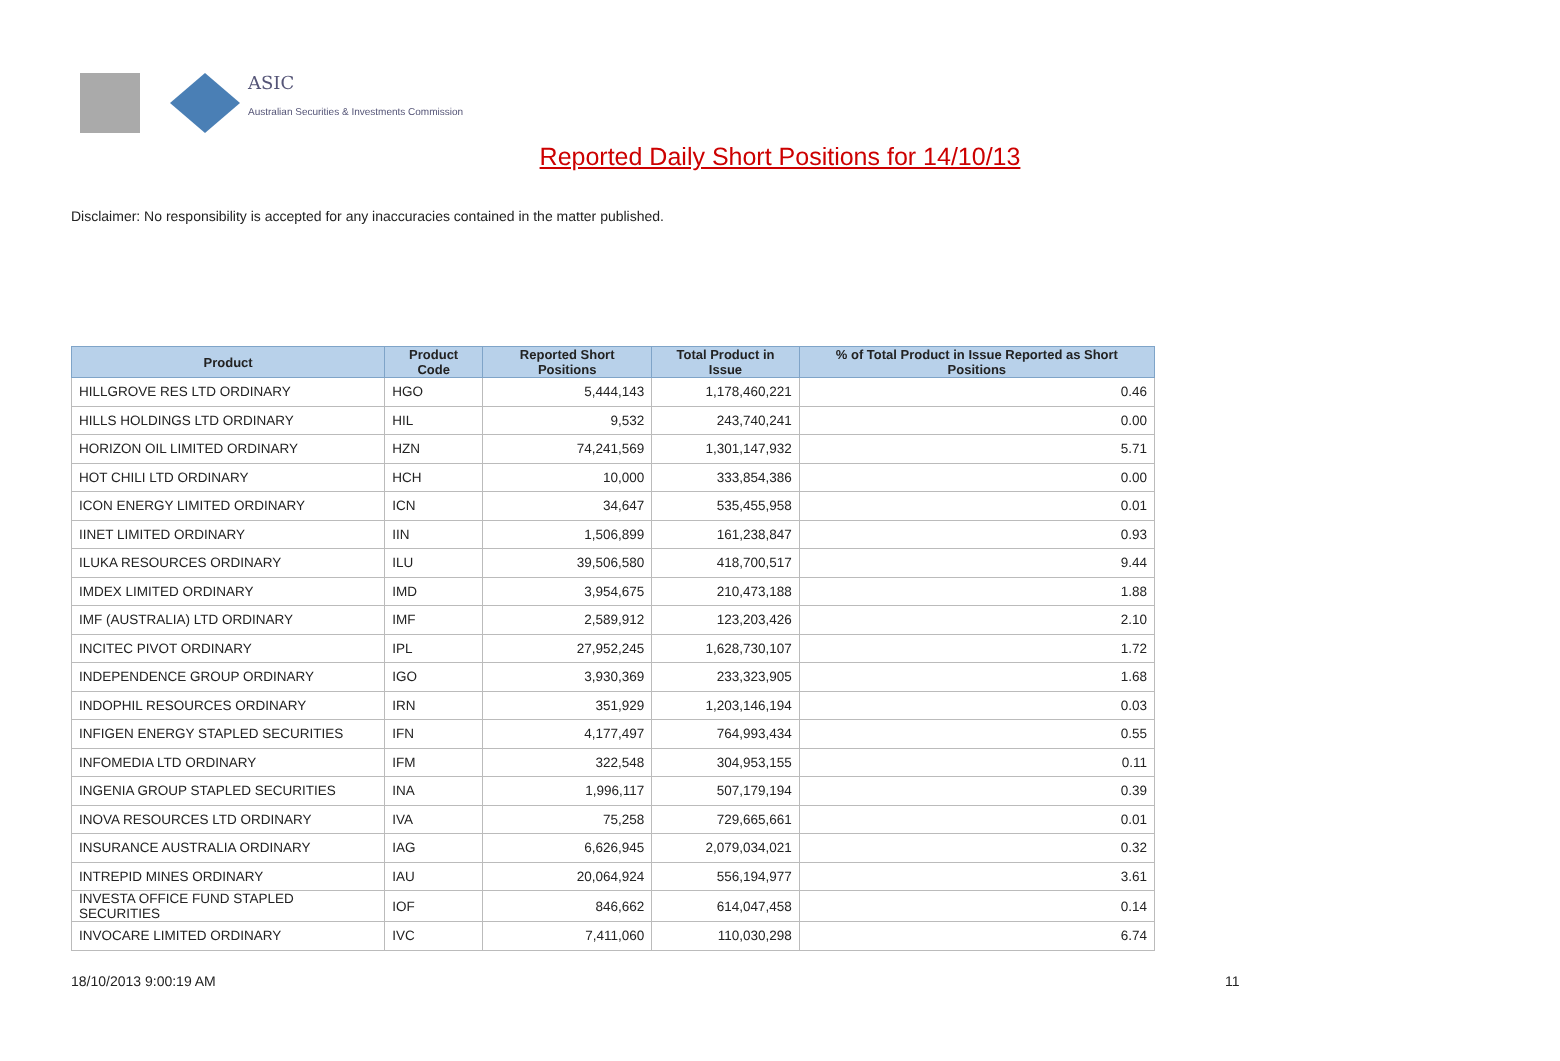ASIC
Australian Securities & Investments Commission
Reported Daily Short Positions for 14/10/13
Disclaimer: No responsibility is accepted for any inaccuracies contained in the matter published.
| Product | Product Code | Reported Short Positions | Total Product in Issue | % of Total Product in Issue Reported as Short Positions |
| --- | --- | --- | --- | --- |
| HILLGROVE RES LTD ORDINARY | HGO | 5,444,143 | 1,178,460,221 | 0.46 |
| HILLS HOLDINGS LTD ORDINARY | HIL | 9,532 | 243,740,241 | 0.00 |
| HORIZON OIL LIMITED ORDINARY | HZN | 74,241,569 | 1,301,147,932 | 5.71 |
| HOT CHILI LTD ORDINARY | HCH | 10,000 | 333,854,386 | 0.00 |
| ICON ENERGY LIMITED ORDINARY | ICN | 34,647 | 535,455,958 | 0.01 |
| IINET LIMITED ORDINARY | IIN | 1,506,899 | 161,238,847 | 0.93 |
| ILUKA RESOURCES ORDINARY | ILU | 39,506,580 | 418,700,517 | 9.44 |
| IMDEX LIMITED ORDINARY | IMD | 3,954,675 | 210,473,188 | 1.88 |
| IMF (AUSTRALIA) LTD ORDINARY | IMF | 2,589,912 | 123,203,426 | 2.10 |
| INCITEC PIVOT ORDINARY | IPL | 27,952,245 | 1,628,730,107 | 1.72 |
| INDEPENDENCE GROUP ORDINARY | IGO | 3,930,369 | 233,323,905 | 1.68 |
| INDOPHIL RESOURCES ORDINARY | IRN | 351,929 | 1,203,146,194 | 0.03 |
| INFIGEN ENERGY STAPLED SECURITIES | IFN | 4,177,497 | 764,993,434 | 0.55 |
| INFOMEDIA LTD ORDINARY | IFM | 322,548 | 304,953,155 | 0.11 |
| INGENIA GROUP STAPLED SECURITIES | INA | 1,996,117 | 507,179,194 | 0.39 |
| INOVA RESOURCES LTD ORDINARY | IVA | 75,258 | 729,665,661 | 0.01 |
| INSURANCE AUSTRALIA ORDINARY | IAG | 6,626,945 | 2,079,034,021 | 0.32 |
| INTREPID MINES ORDINARY | IAU | 20,064,924 | 556,194,977 | 3.61 |
| INVESTA OFFICE FUND STAPLED SECURITIES | IOF | 846,662 | 614,047,458 | 0.14 |
| INVOCARE LIMITED ORDINARY | IVC | 7,411,060 | 110,030,298 | 6.74 |
18/10/2013 9:00:19 AM 11